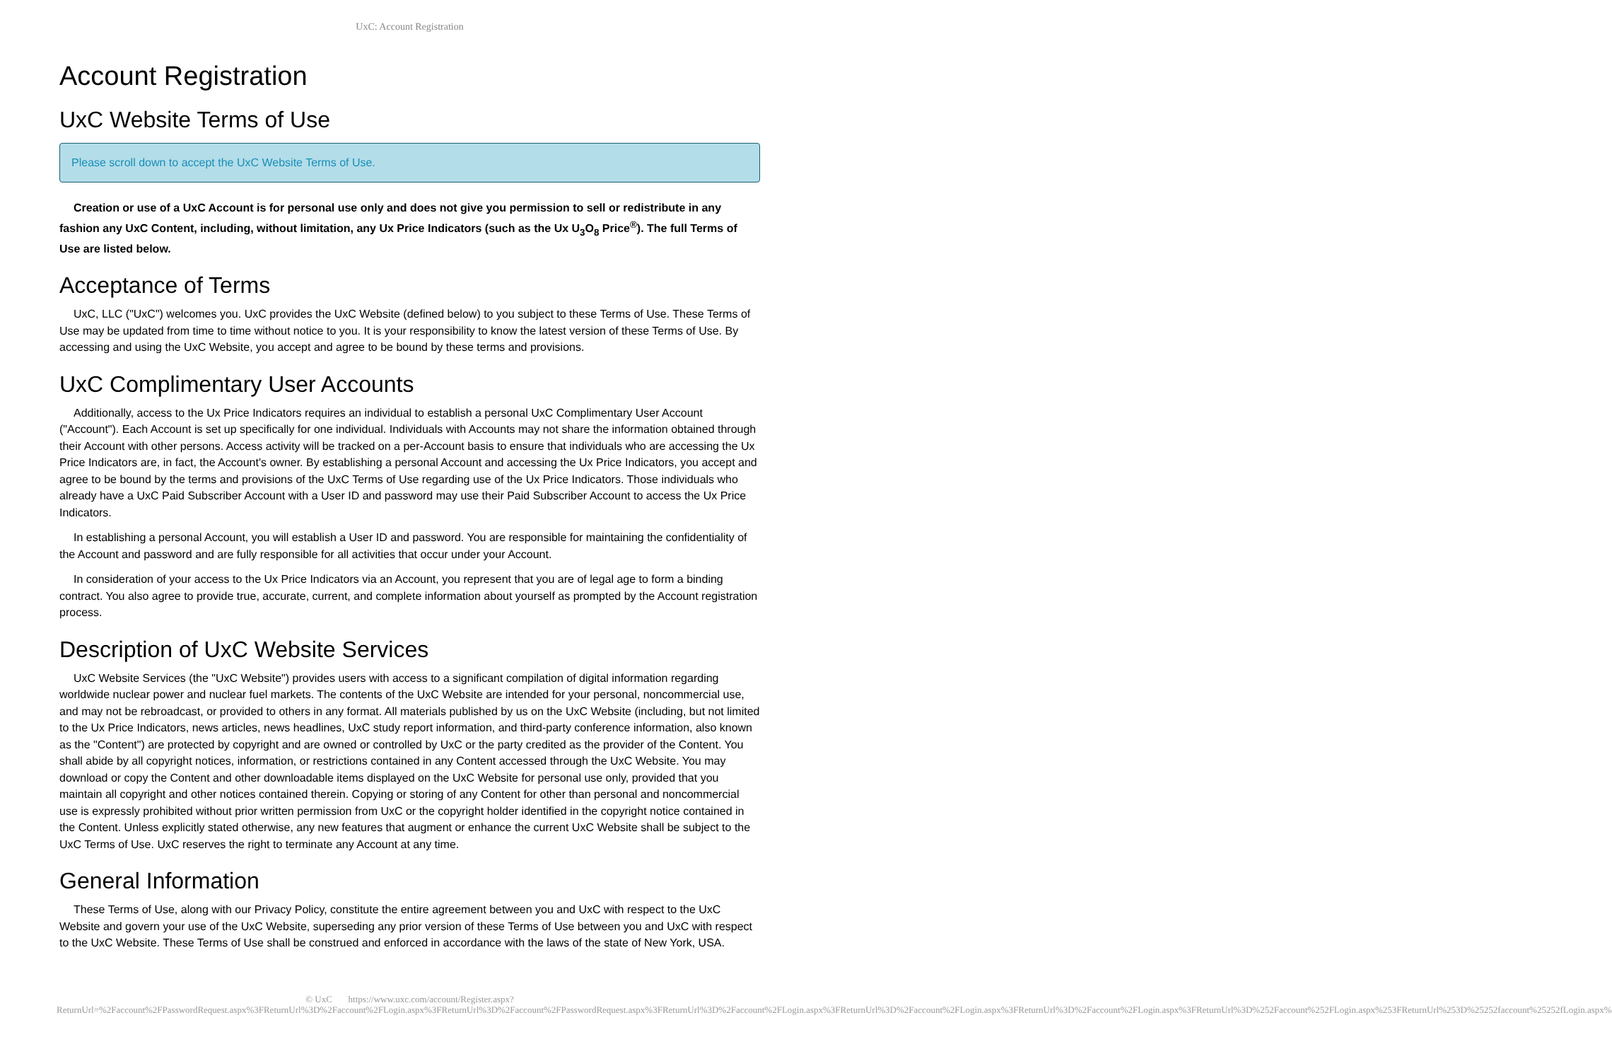UxC: Account Registration
Account Registration
UxC Website Terms of Use
Please scroll down to accept the UxC Website Terms of Use.
Creation or use of a UxC Account is for personal use only and does not give you permission to sell or redistribute in any fashion any UxC Content, including, without limitation, any Ux Price Indicators (such as the Ux U<sub>3</sub>O<sub>8</sub> Price<sup>®</sup>). The full Terms of Use are listed below.
Acceptance of Terms
UxC, LLC ("UxC") welcomes you. UxC provides the UxC Website (defined below) to you subject to these Terms of Use. These Terms of Use may be updated from time to time without notice to you. It is your responsibility to know the latest version of these Terms of Use. By accessing and using the UxC Website, you accept and agree to be bound by these terms and provisions.
UxC Complimentary User Accounts
Additionally, access to the Ux Price Indicators requires an individual to establish a personal UxC Complimentary User Account ("Account"). Each Account is set up specifically for one individual. Individuals with Accounts may not share the information obtained through their Account with other persons. Access activity will be tracked on a per-Account basis to ensure that individuals who are accessing the Ux Price Indicators are, in fact, the Account's owner. By establishing a personal Account and accessing the Ux Price Indicators, you accept and agree to be bound by the terms and provisions of the UxC Terms of Use regarding use of the Ux Price Indicators. Those individuals who already have a UxC Paid Subscriber Account with a User ID and password may use their Paid Subscriber Account to access the Ux Price Indicators.
In establishing a personal Account, you will establish a User ID and password. You are responsible for maintaining the confidentiality of the Account and password and are fully responsible for all activities that occur under your Account.
In consideration of your access to the Ux Price Indicators via an Account, you represent that you are of legal age to form a binding contract. You also agree to provide true, accurate, current, and complete information about yourself as prompted by the Account registration process.
Description of UxC Website Services
UxC Website Services (the "UxC Website") provides users with access to a significant compilation of digital information regarding worldwide nuclear power and nuclear fuel markets. The contents of the UxC Website are intended for your personal, noncommercial use, and may not be rebroadcast, or provided to others in any format. All materials published by us on the UxC Website (including, but not limited to the Ux Price Indicators, news articles, news headlines, UxC study report information, and third-party conference information, also known as the "Content") are protected by copyright and are owned or controlled by UxC or the party credited as the provider of the Content. You shall abide by all copyright notices, information, or restrictions contained in any Content accessed through the UxC Website. You may download or copy the Content and other downloadable items displayed on the UxC Website for personal use only, provided that you maintain all copyright and other notices contained therein. Copying or storing of any Content for other than personal and noncommercial use is expressly prohibited without prior written permission from UxC or the copyright holder identified in the copyright notice contained in the Content. Unless explicitly stated otherwise, any new features that augment or enhance the current UxC Website shall be subject to the UxC Terms of Use. UxC reserves the right to terminate any Account at any time.
General Information
These Terms of Use, along with our Privacy Policy, constitute the entire agreement between you and UxC with respect to the UxC Website and govern your use of the UxC Website, superseding any prior version of these Terms of Use between you and UxC with respect to the UxC Website. These Terms of Use shall be construed and enforced in accordance with the laws of the state of New York, USA.
© UxC https://www.uxc.com/account/Register.aspx?ReturnUrl=%2Faccount%2FPasswordRequest.aspx%3FReturnUrl%3D%2Faccount%2FLogin.aspx%3FReturnUrl%3D%2Faccount%2FPasswordRequest.aspx%3FReturnUrl%3D%2Faccount%2FLogin.aspx%3FReturnUrl%3D%2Faccount%2FLogin.aspx%3FReturnUrl%3D%2Faccount%2FLogin.aspx%3FReturnUrl%3D%252Faccount%252FLogin.aspx%253FReturnUrl%253D%25252faccount%25252fLogin.aspx%